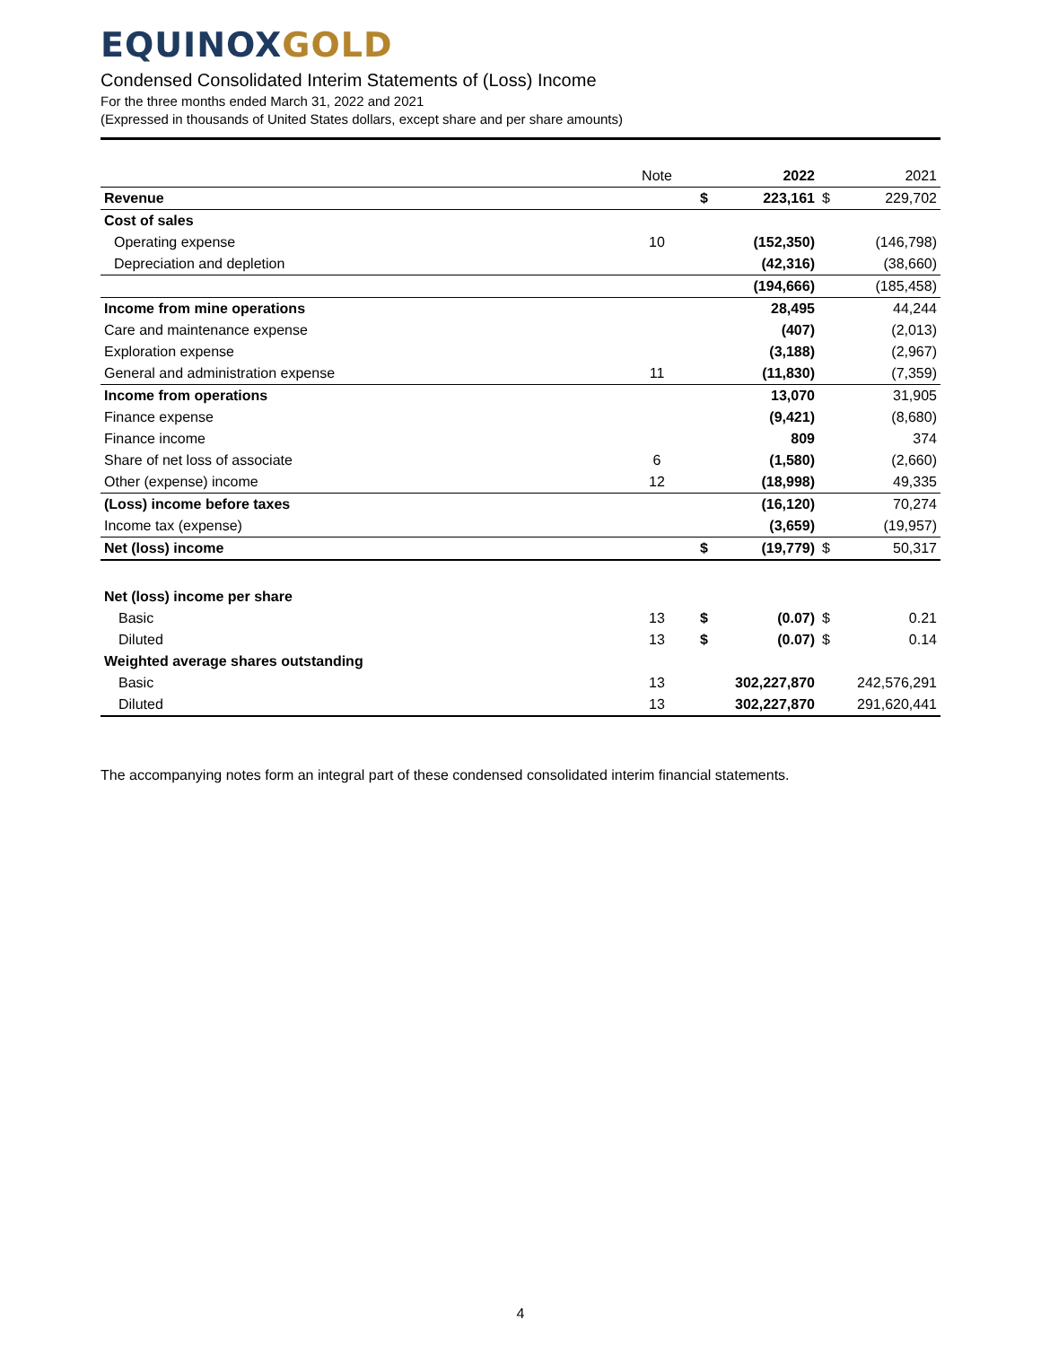EQUINOX GOLD
Condensed Consolidated Interim Statements of (Loss) Income
For the three months ended March 31, 2022 and 2021
(Expressed in thousands of United States dollars, except share and per share amounts)
| | Note | | 2022 | | 2021 |
| --- | --- | --- | --- | --- | --- |
| Revenue | | $ | 223,161 | $ | 229,702 |
| Cost of sales | | | | | |
| Operating expense | 10 | | (152,350) | | (146,798) |
| Depreciation and depletion | | | (42,316) | | (38,660) |
| | | | (194,666) | | (185,458) |
| Income from mine operations | | | 28,495 | | 44,244 |
| Care and maintenance expense | | | (407) | | (2,013) |
| Exploration expense | | | (3,188) | | (2,967) |
| General and administration expense | 11 | | (11,830) | | (7,359) |
| Income from operations | | | 13,070 | | 31,905 |
| Finance expense | | | (9,421) | | (8,680) |
| Finance income | | | 809 | | 374 |
| Share of net loss of associate | 6 | | (1,580) | | (2,660) |
| Other (expense) income | 12 | | (18,998) | | 49,335 |
| (Loss) income before taxes | | | (16,120) | | 70,274 |
| Income tax (expense) | | | (3,659) | | (19,957) |
| Net (loss) income | | $ | (19,779) | $ | 50,317 |
| Net (loss) income per share | | | | | |
| Basic | 13 | $ | (0.07) | $ | 0.21 |
| Diluted | 13 | $ | (0.07) | $ | 0.14 |
| Weighted average shares outstanding | | | | | |
| Basic | 13 | | 302,227,870 | | 242,576,291 |
| Diluted | 13 | | 302,227,870 | | 291,620,441 |
The accompanying notes form an integral part of these condensed consolidated interim financial statements.
4